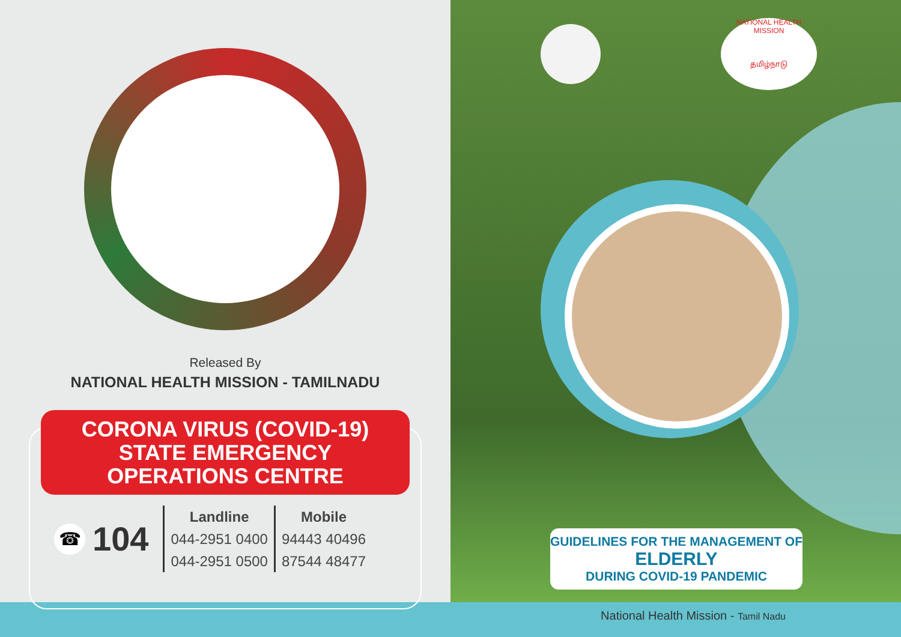Released By
NATIONAL HEALTH MISSION - TAMILNADU
CORONA VIRUS (COVID-19)
STATE EMERGENCY
OPERATIONS CENTRE
☎
104
Landline
044-2951 0400
044-2951 0500
Mobile
94443 40496
87544 48477
NATIONAL HEALTH MISSION
தமிழ்நாடு
GUIDELINES FOR THE MANAGEMENT OF
ELDERLY
DURING COVID-19 PANDEMIC
National Health Mission - Tamil Nadu